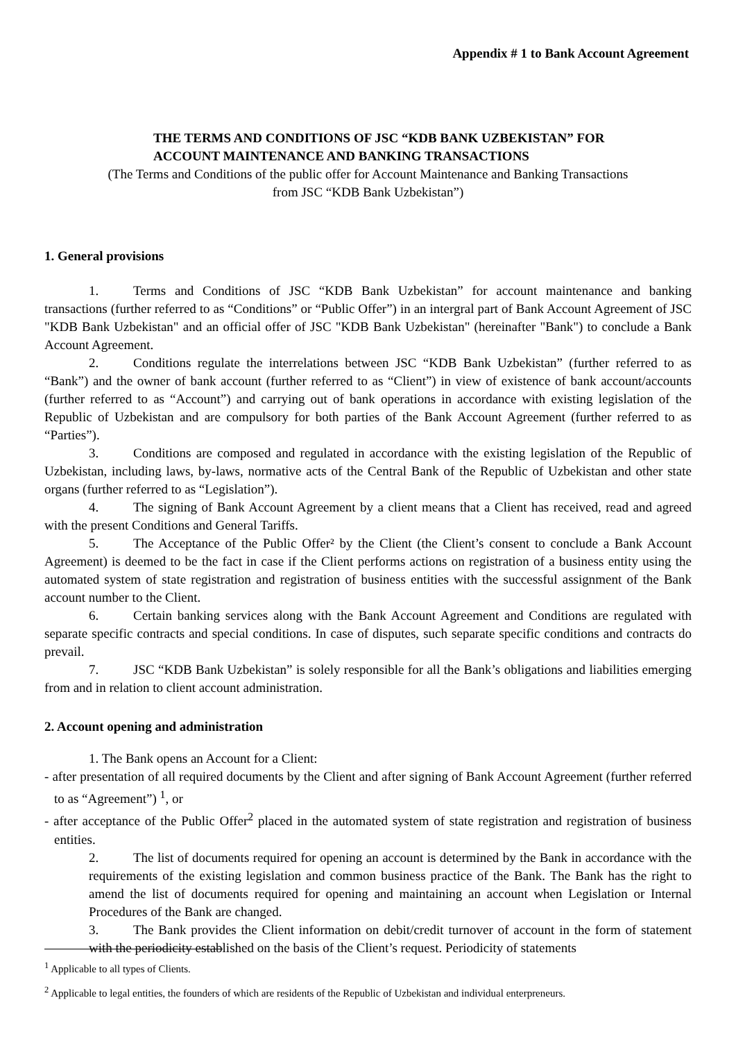Appendix # 1 to Bank Account Agreement
THE TERMS AND CONDITIONS OF JSC “KDB BANK UZBEKISTAN” FOR
ACCOUNT MAINTENANCE AND BANKING TRANSACTIONS
(The Terms and Conditions of the public offer for Account Maintenance and Banking Transactions
from JSC “KDB Bank Uzbekistan”)
1. General provisions
1. Terms and Conditions of JSC “KDB Bank Uzbekistan” for account maintenance and banking transactions (further referred to as “Conditions” or “Public Offer”) in an intergral part of Bank Account Agreement of JSC "KDB Bank Uzbekistan" and an official offer of JSC "KDB Bank Uzbekistan" (hereinafter "Bank") to conclude a Bank Account Agreement.
2. Conditions regulate the interrelations between JSC “KDB Bank Uzbekistan” (further referred to as “Bank”) and the owner of bank account (further referred to as “Client”) in view of existence of bank account/accounts (further referred to as “Account”) and carrying out of bank operations in accordance with existing legislation of the Republic of Uzbekistan and are compulsory for both parties of the Bank Account Agreement (further referred to as “Parties”).
3. Conditions are composed and regulated in accordance with the existing legislation of the Republic of Uzbekistan, including laws, by-laws, normative acts of the Central Bank of the Republic of Uzbekistan and other state organs (further referred to as “Legislation”).
4. The signing of Bank Account Agreement by a client means that a Client has received, read and agreed with the present Conditions and General Tariffs.
5. The Acceptance of the Public Offer² by the Client (the Client’s consent to conclude a Bank Account Agreement) is deemed to be the fact in case if the Client performs actions on registration of a business entity using the automated system of state registration and registration of business entities with the successful assignment of the Bank account number to the Client.
6. Certain banking services along with the Bank Account Agreement and Conditions are regulated with separate specific contracts and special conditions. In case of disputes, such separate specific conditions and contracts do prevail.
7. JSC “KDB Bank Uzbekistan” is solely responsible for all the Bank’s obligations and liabilities emerging from and in relation to client account administration.
2. Account opening and administration
1. The Bank opens an Account for a Client:
- after presentation of all required documents by the Client and after signing of Bank Account Agreement (further referred to as “Agreement”) <sup>1</sup>, or
- after acceptance of the Public Offer<sup>2</sup> placed in the automated system of state registration and registration of business entities.
2. The list of documents required for opening an account is determined by the Bank in accordance with the requirements of the existing legislation and common business practice of the Bank. The Bank has the right to amend the list of documents required for opening and maintaining an account when Legislation or Internal Procedures of the Bank are changed.
3. The Bank provides the Client information on debit/credit turnover of account in the form of statement with the periodicity established on the basis of the Client’s request. Periodicity of statements
<sup>1</sup> Applicable to all types of Clients.
<sup>2</sup> Applicable to legal entities, the founders of which are residents of the Republic of Uzbekistan and individual enterpreneurs.